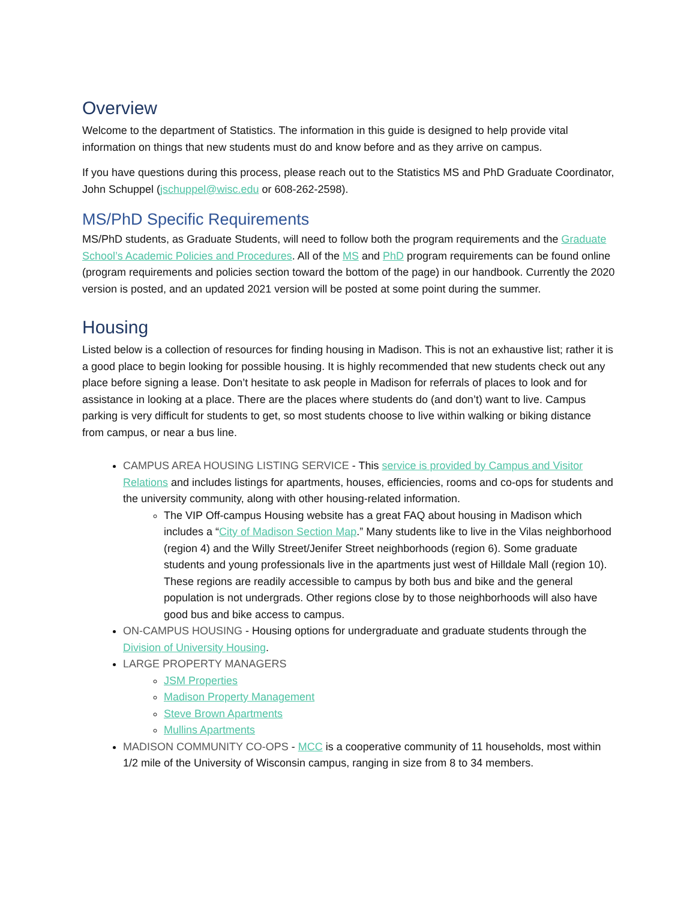Overview
Welcome to the department of Statistics. The information in this guide is designed to help provide vital information on things that new students must do and know before and as they arrive on campus.
If you have questions during this process, please reach out to the Statistics MS and PhD Graduate Coordinator, John Schuppel (jschuppel@wisc.edu or 608-262-2598).
MS/PhD Specific Requirements
MS/PhD students, as Graduate Students, will need to follow both the program requirements and the Graduate School’s Academic Policies and Procedures. All of the MS and PhD program requirements can be found online (program requirements and policies section toward the bottom of the page) in our handbook. Currently the 2020 version is posted, and an updated 2021 version will be posted at some point during the summer.
Housing
Listed below is a collection of resources for finding housing in Madison. This is not an exhaustive list; rather it is a good place to begin looking for possible housing. It is highly recommended that new students check out any place before signing a lease. Don’t hesitate to ask people in Madison for referrals of places to look and for assistance in looking at a place. There are the places where students do (and don’t) want to live. Campus parking is very difficult for students to get, so most students choose to live within walking or biking distance from campus, or near a bus line.
CAMPUS AREA HOUSING LISTING SERVICE - This service is provided by Campus and Visitor Relations and includes listings for apartments, houses, efficiencies, rooms and co-ops for students and the university community, along with other housing-related information.
The VIP Off-campus Housing website has a great FAQ about housing in Madison which includes a “City of Madison Section Map.” Many students like to live in the Vilas neighborhood (region 4) and the Willy Street/Jenifer Street neighborhoods (region 6). Some graduate students and young professionals live in the apartments just west of Hilldale Mall (region 10). These regions are readily accessible to campus by both bus and bike and the general population is not undergrads. Other regions close by to those neighborhoods will also have good bus and bike access to campus.
ON-CAMPUS HOUSING - Housing options for undergraduate and graduate students through the Division of University Housing.
LARGE PROPERTY MANAGERS
JSM Properties
Madison Property Management
Steve Brown Apartments
Mullins Apartments
MADISON COMMUNITY CO-OPS - MCC is a cooperative community of 11 households, most within 1/2 mile of the University of Wisconsin campus, ranging in size from 8 to 34 members.